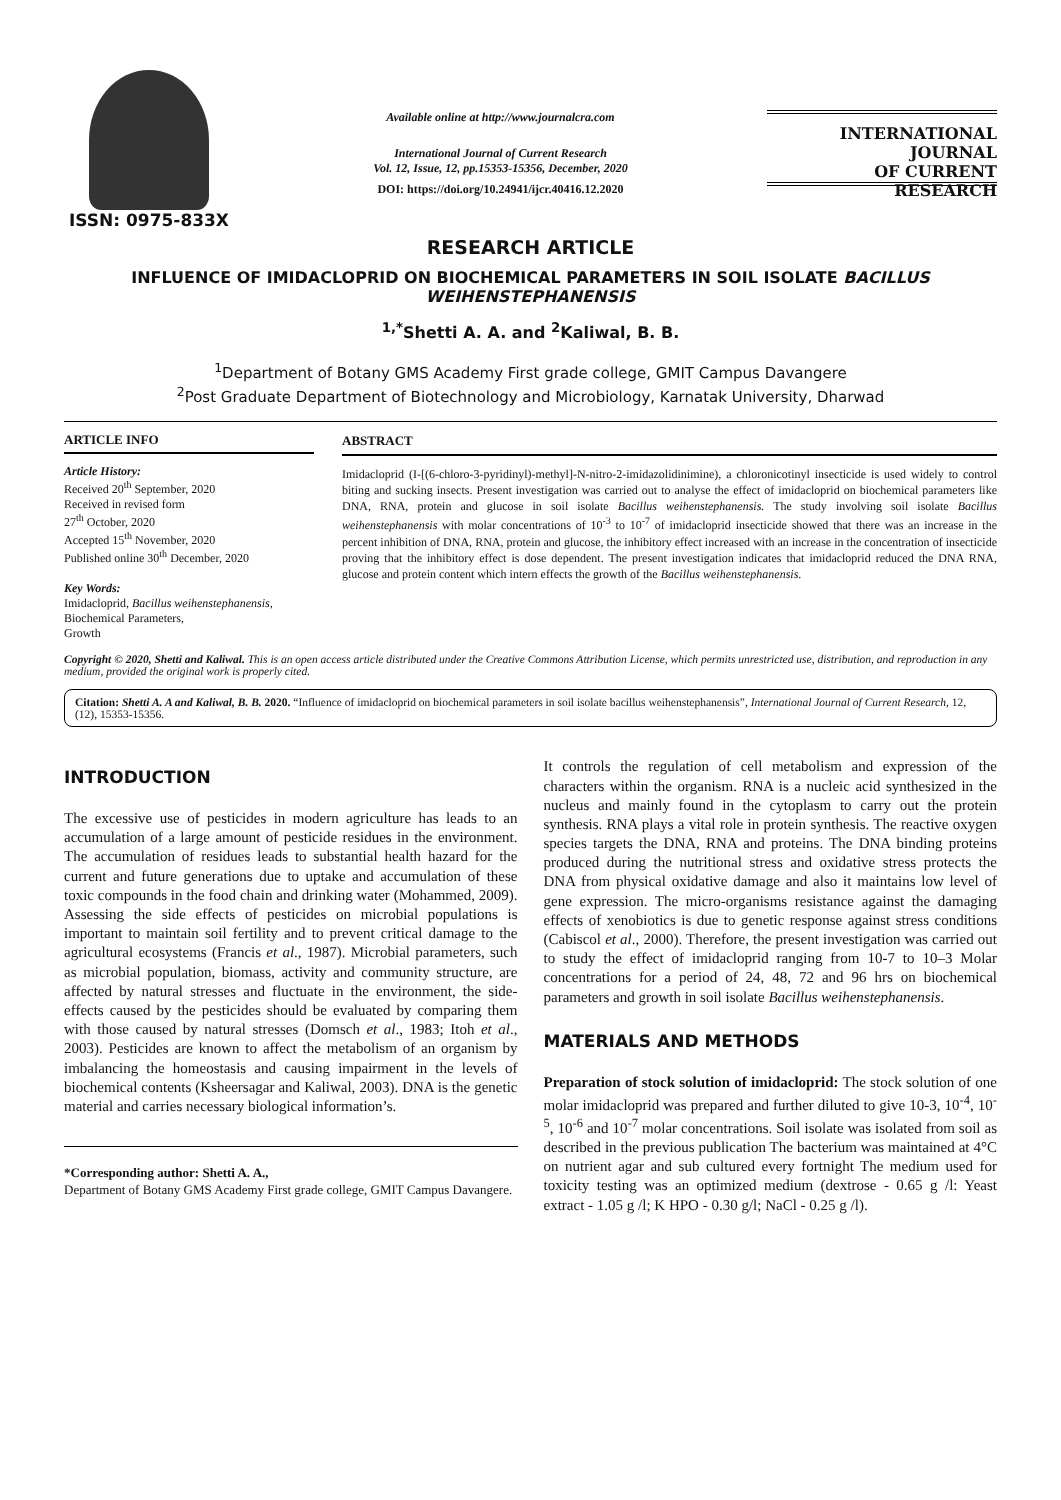ISSN: 0975-833X
Available online at http://www.journalcra.com
International Journal of Current Research
Vol. 12, Issue, 12, pp.15353-15356, December, 2020
DOI: https://doi.org/10.24941/ijcr.40416.12.2020
INTERNATIONAL JOURNAL
OF CURRENT RESEARCH
RESEARCH ARTICLE
INFLUENCE OF IMIDACLOPRID ON BIOCHEMICAL PARAMETERS IN SOIL ISOLATE BACILLUS WEIHENSTEPHANENSIS
<sup>1,*</sup>Shetti A. A. and <sup>2</sup>Kaliwal, B. B.
<sup>1</sup> Department of Botany GMS Academy First grade college, GMIT Campus Davangere
<sup>2</sup> Post Graduate Department of Biotechnology and Microbiology, Karnatak University, Dharwad
ARTICLE INFO
Article History:
Received 20<sup>th</sup> September, 2020
Received in revised form
27<sup>th</sup> October, 2020
Accepted 15<sup>th</sup> November, 2020
Published online 30<sup>th</sup> December, 2020
Key Words:
Imidacloprid, Bacillus weihenstephanensis,
Biochemical Parameters,
Growth
ABSTRACT
Imidacloprid (I-[(6-chloro-3-pyridinyl)-methyl]-N-nitro-2-imidazolidinimine), a chloronicotinyl insecticide is used widely to control biting and sucking insects. Present investigation was carried out to analyse the effect of imidacloprid on biochemical parameters like DNA, RNA, protein and glucose in soil isolate Bacillus weihenstephanensis. The study involving soil isolate Bacillus weihenstephanensis with molar concentrations of 10<sup>-3</sup> to 10<sup>-7</sup> of imidacloprid insecticide showed that there was an increase in the percent inhibition of DNA, RNA, protein and glucose, the inhibitory effect increased with an increase in the concentration of insecticide proving that the inhibitory effect is dose dependent. The present investigation indicates that imidacloprid reduced the DNA RNA, glucose and protein content which intern effects the growth of the Bacillus weihenstephanensis.
Copyright © 2020, Shetti and Kaliwal. This is an open access article distributed under the Creative Commons Attribution License, which permits unrestricted use, distribution, and reproduction in any medium, provided the original work is properly cited.
Citation: Shetti A. A and Kaliwal, B. B. 2020. “Influence of imidacloprid on biochemical parameters in soil isolate bacillus weihenstephanensis”, International Journal of Current Research, 12, (12), 15353-15356.
INTRODUCTION
The excessive use of pesticides in modern agriculture has leads to an accumulation of a large amount of pesticide residues in the environment. The accumulation of residues leads to substantial health hazard for the current and future generations due to uptake and accumulation of these toxic compounds in the food chain and drinking water (Mohammed, 2009). Assessing the side effects of pesticides on microbial populations is important to maintain soil fertility and to prevent critical damage to the agricultural ecosystems (Francis et al., 1987). Microbial parameters, such as microbial population, biomass, activity and community structure, are affected by natural stresses and fluctuate in the environment, the side-effects caused by the pesticides should be evaluated by comparing them with those caused by natural stresses (Domsch et al., 1983; Itoh et al., 2003). Pesticides are known to affect the metabolism of an organism by imbalancing the homeostasis and causing impairment in the levels of biochemical contents (Ksheersagar and Kaliwal, 2003). DNA is the genetic material and carries necessary biological information’s.
*Corresponding author: Shetti A. A.,
Department of Botany GMS Academy First grade college, GMIT Campus Davangere.
It controls the regulation of cell metabolism and expression of the characters within the organism. RNA is a nucleic acid synthesized in the nucleus and mainly found in the cytoplasm to carry out the protein synthesis. RNA plays a vital role in protein synthesis. The reactive oxygen species targets the DNA, RNA and proteins. The DNA binding proteins produced during the nutritional stress and oxidative stress protects the DNA from physical oxidative damage and also it maintains low level of gene expression. The micro-organisms resistance against the damaging effects of xenobiotics is due to genetic response against stress conditions (Cabiscol et al., 2000). Therefore, the present investigation was carried out to study the effect of imidacloprid ranging from 10-7 to 10–3 Molar concentrations for a period of 24, 48, 72 and 96 hrs on biochemical parameters and growth in soil isolate Bacillus weihenstephanensis.
MATERIALS AND METHODS
Preparation of stock solution of imidacloprid: The stock solution of one molar imidacloprid was prepared and further diluted to give 10-3, 10<sup>-4</sup>, 10<sup>-5</sup>, 10<sup>-6</sup> and 10<sup>-7</sup> molar concentrations. Soil isolate was isolated from soil as described in the previous publication The bacterium was maintained at 4°C on nutrient agar and sub cultured every fortnight The medium used for toxicity testing was an optimized medium (dextrose - 0.65 g /l: Yeast extract - 1.05 g /l; K HPO - 0.30 g/l; NaCl - 0.25 g /l).